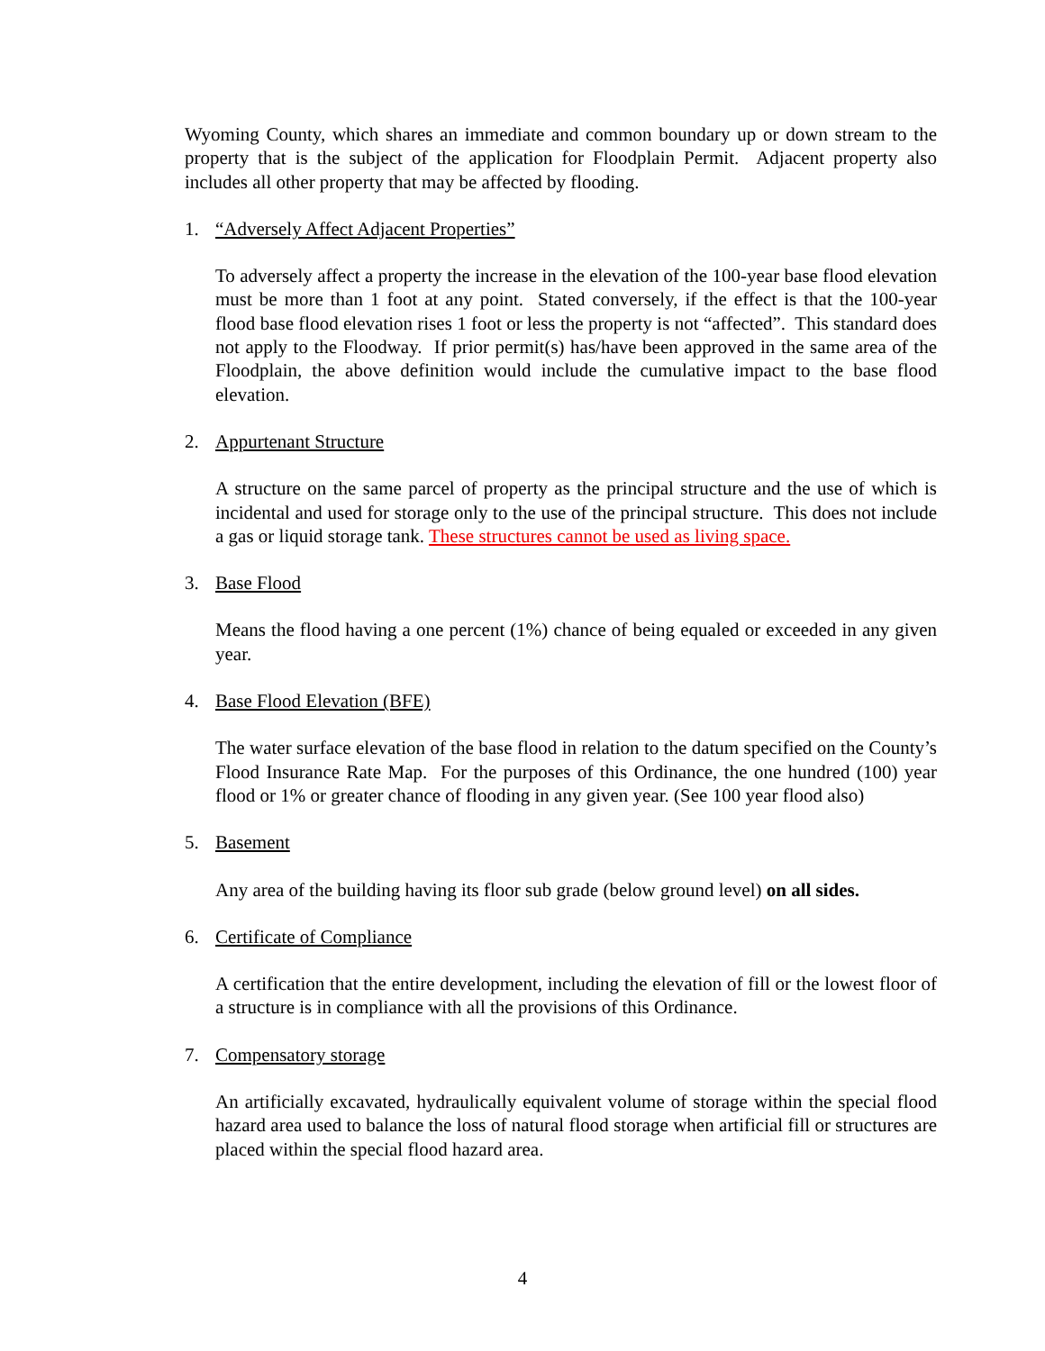Wyoming County, which shares an immediate and common boundary up or down stream to the property that is the subject of the application for Floodplain Permit. Adjacent property also includes all other property that may be affected by flooding.
1. “Adversely Affect Adjacent Properties”
To adversely affect a property the increase in the elevation of the 100-year base flood elevation must be more than 1 foot at any point. Stated conversely, if the effect is that the 100-year flood base flood elevation rises 1 foot or less the property is not “affected”. This standard does not apply to the Floodway. If prior permit(s) has/have been approved in the same area of the Floodplain, the above definition would include the cumulative impact to the base flood elevation.
2. Appurtenant Structure
A structure on the same parcel of property as the principal structure and the use of which is incidental and used for storage only to the use of the principal structure. This does not include a gas or liquid storage tank. These structures cannot be used as living space.
3. Base Flood
Means the flood having a one percent (1%) chance of being equaled or exceeded in any given year.
4. Base Flood Elevation (BFE)
The water surface elevation of the base flood in relation to the datum specified on the County’s Flood Insurance Rate Map. For the purposes of this Ordinance, the one hundred (100) year flood or 1% or greater chance of flooding in any given year. (See 100 year flood also)
5. Basement
Any area of the building having its floor sub grade (below ground level) on all sides.
6. Certificate of Compliance
A certification that the entire development, including the elevation of fill or the lowest floor of a structure is in compliance with all the provisions of this Ordinance.
7. Compensatory storage
An artificially excavated, hydraulically equivalent volume of storage within the special flood hazard area used to balance the loss of natural flood storage when artificial fill or structures are placed within the special flood hazard area.
4